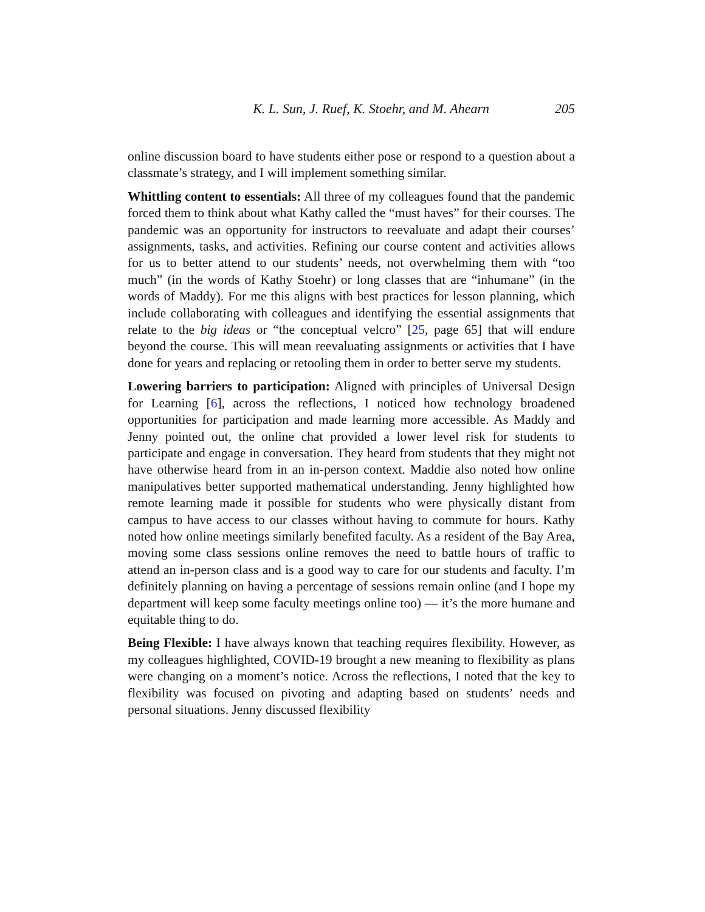K. L. Sun, J. Ruef, K. Stoehr, and M. Ahearn 205
online discussion board to have students either pose or respond to a question about a classmate’s strategy, and I will implement something similar.
Whittling content to essentials: All three of my colleagues found that the pandemic forced them to think about what Kathy called the “must haves” for their courses. The pandemic was an opportunity for instructors to reevaluate and adapt their courses’ assignments, tasks, and activities. Refining our course content and activities allows for us to better attend to our students’ needs, not overwhelming them with “too much” (in the words of Kathy Stoehr) or long classes that are “inhumane” (in the words of Maddy). For me this aligns with best practices for lesson planning, which include collaborating with colleagues and identifying the essential assignments that relate to the big ideas or “the conceptual velcro” [25, page 65] that will endure beyond the course. This will mean reevaluating assignments or activities that I have done for years and replacing or retooling them in order to better serve my students.
Lowering barriers to participation: Aligned with principles of Universal Design for Learning [6], across the reflections, I noticed how technology broadened opportunities for participation and made learning more accessible. As Maddy and Jenny pointed out, the online chat provided a lower level risk for students to participate and engage in conversation. They heard from students that they might not have otherwise heard from in an in-person context. Maddie also noted how online manipulatives better supported mathematical understanding. Jenny highlighted how remote learning made it possible for students who were physically distant from campus to have access to our classes without having to commute for hours. Kathy noted how online meetings similarly benefited faculty. As a resident of the Bay Area, moving some class sessions online removes the need to battle hours of traffic to attend an in-person class and is a good way to care for our students and faculty. I’m definitely planning on having a percentage of sessions remain online (and I hope my department will keep some faculty meetings online too) — it’s the more humane and equitable thing to do.
Being Flexible: I have always known that teaching requires flexibility. However, as my colleagues highlighted, COVID-19 brought a new meaning to flexibility as plans were changing on a moment’s notice. Across the reflections, I noted that the key to flexibility was focused on pivoting and adapting based on students’ needs and personal situations. Jenny discussed flexibility